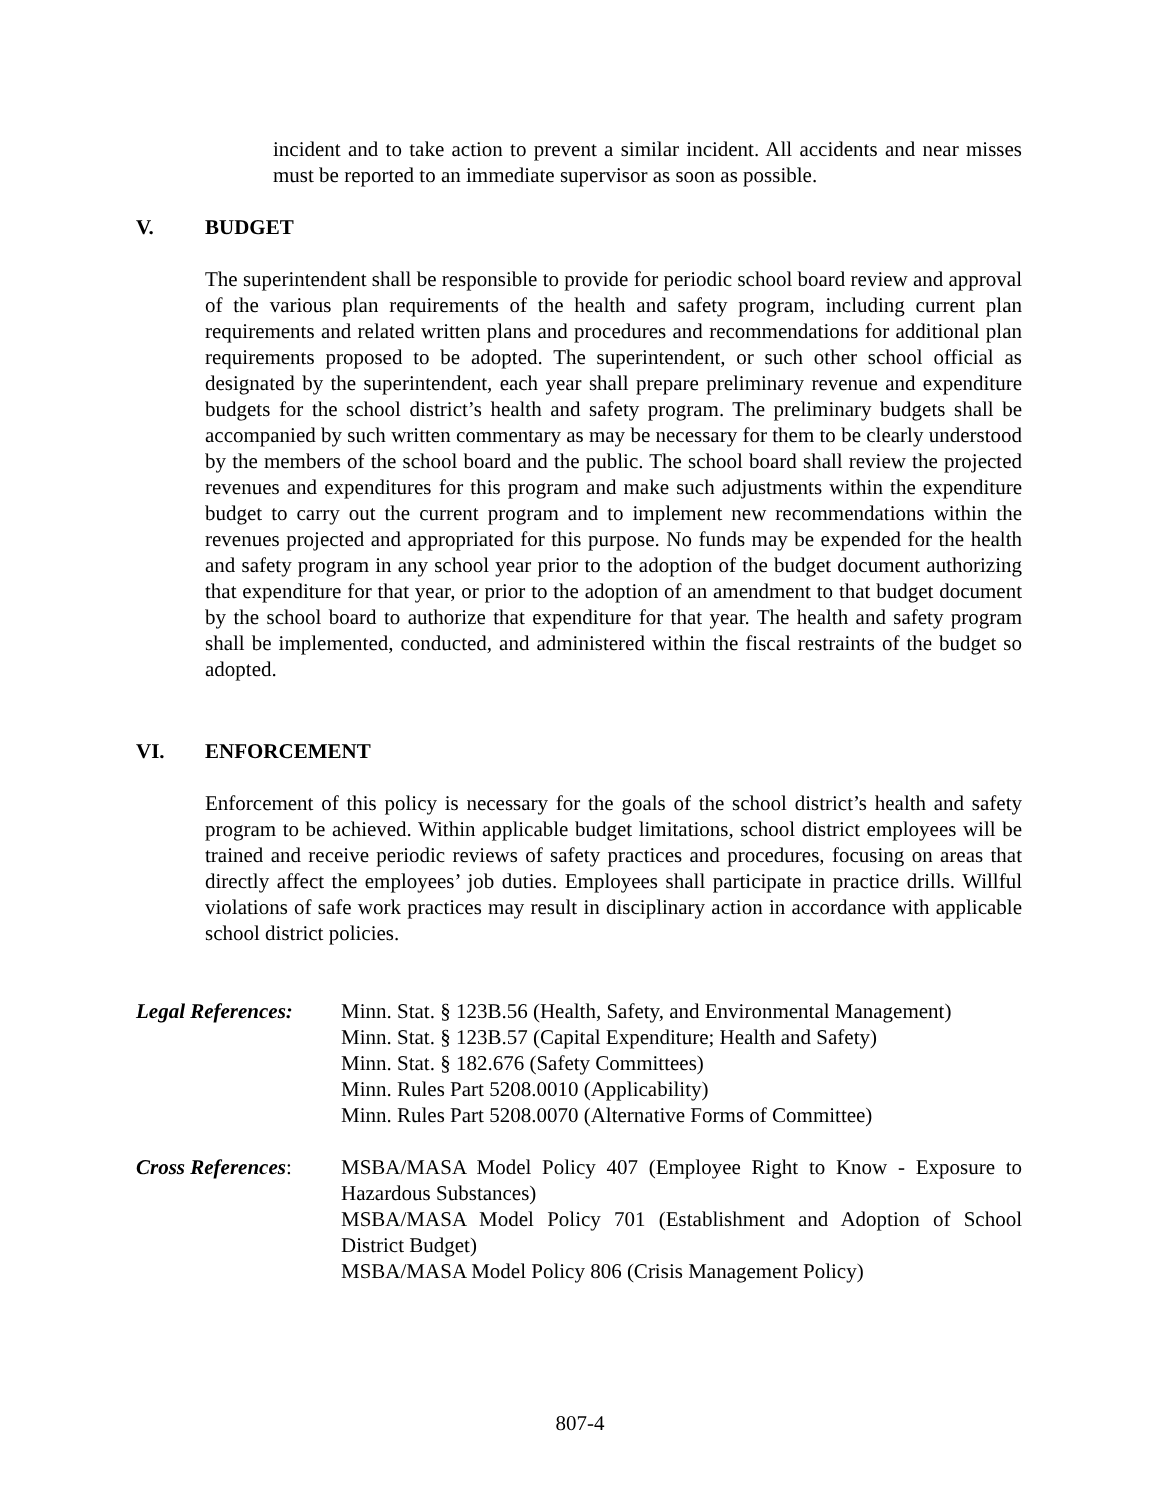incident and to take action to prevent a similar incident. All accidents and near misses must be reported to an immediate supervisor as soon as possible.
V. BUDGET
The superintendent shall be responsible to provide for periodic school board review and approval of the various plan requirements of the health and safety program, including current plan requirements and related written plans and procedures and recommendations for additional plan requirements proposed to be adopted. The superintendent, or such other school official as designated by the superintendent, each year shall prepare preliminary revenue and expenditure budgets for the school district’s health and safety program. The preliminary budgets shall be accompanied by such written commentary as may be necessary for them to be clearly understood by the members of the school board and the public. The school board shall review the projected revenues and expenditures for this program and make such adjustments within the expenditure budget to carry out the current program and to implement new recommendations within the revenues projected and appropriated for this purpose. No funds may be expended for the health and safety program in any school year prior to the adoption of the budget document authorizing that expenditure for that year, or prior to the adoption of an amendment to that budget document by the school board to authorize that expenditure for that year. The health and safety program shall be implemented, conducted, and administered within the fiscal restraints of the budget so adopted.
VI. ENFORCEMENT
Enforcement of this policy is necessary for the goals of the school district’s health and safety program to be achieved. Within applicable budget limitations, school district employees will be trained and receive periodic reviews of safety practices and procedures, focusing on areas that directly affect the employees’ job duties. Employees shall participate in practice drills. Willful violations of safe work practices may result in disciplinary action in accordance with applicable school district policies.
Legal References:
Minn. Stat. § 123B.56 (Health, Safety, and Environmental Management)
Minn. Stat. § 123B.57 (Capital Expenditure; Health and Safety)
Minn. Stat. § 182.676 (Safety Committees)
Minn. Rules Part 5208.0010 (Applicability)
Minn. Rules Part 5208.0070 (Alternative Forms of Committee)
Cross References:
MSBA/MASA Model Policy 407 (Employee Right to Know - Exposure to Hazardous Substances)
MSBA/MASA Model Policy 701 (Establishment and Adoption of School District Budget)
MSBA/MASA Model Policy 806 (Crisis Management Policy)
807-4